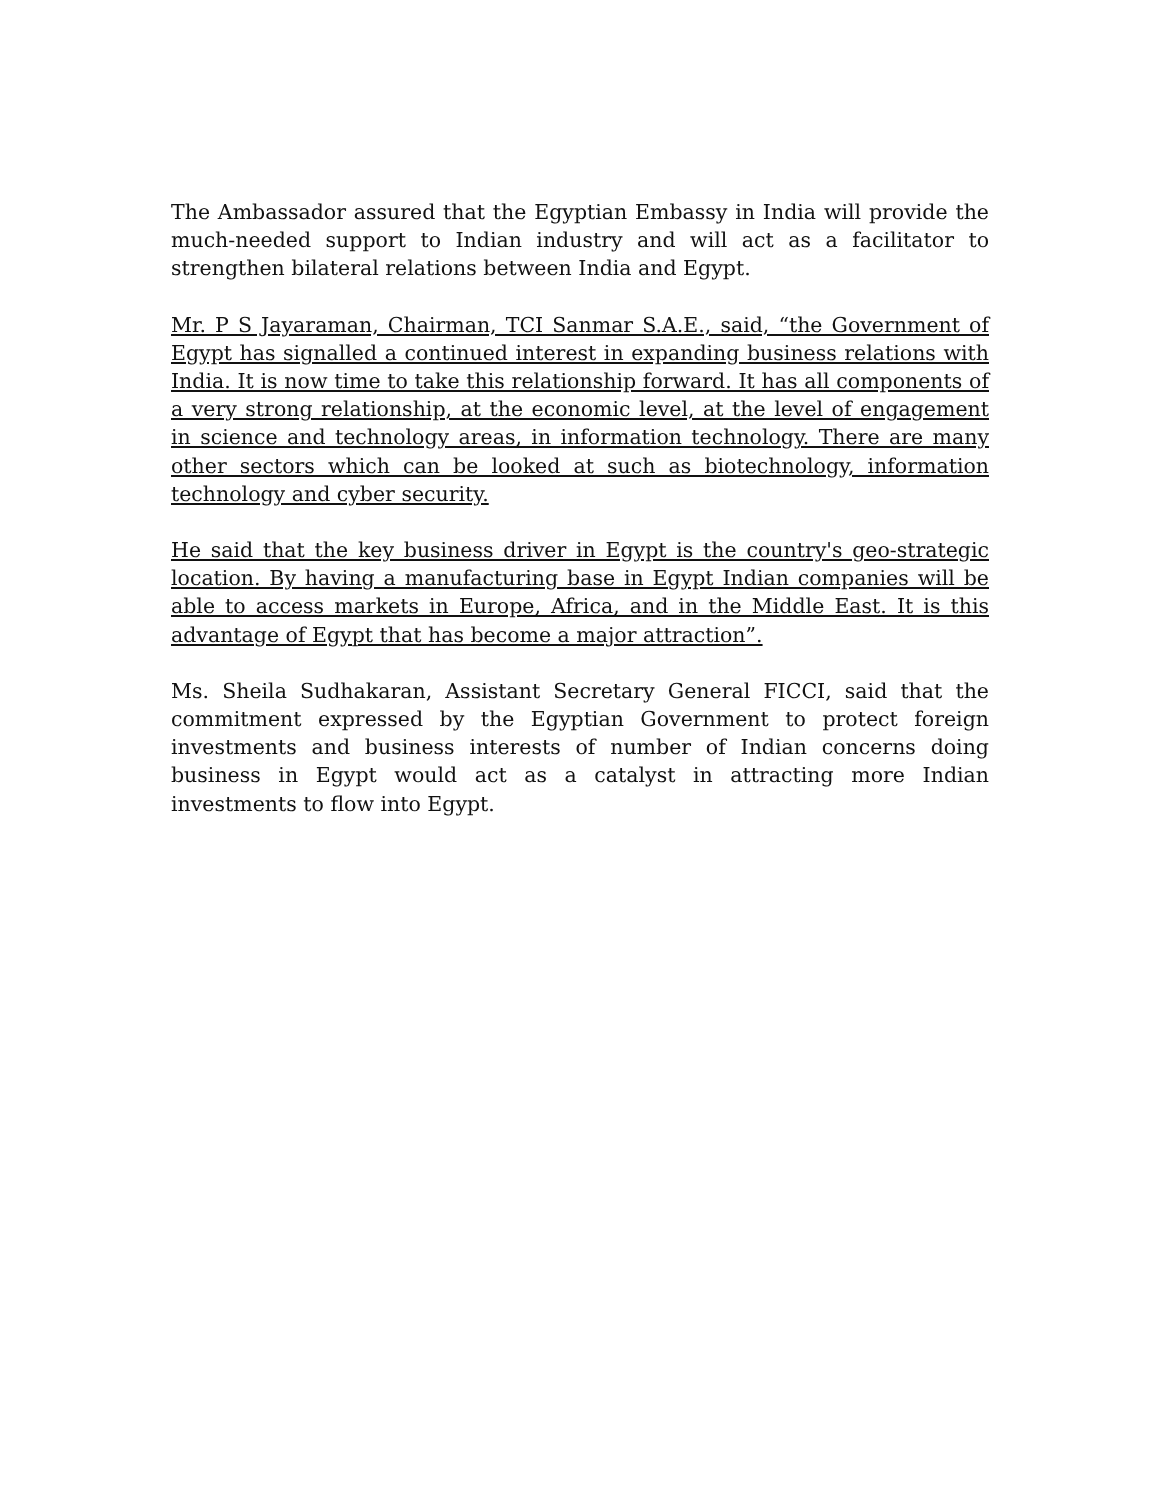The Ambassador assured that the Egyptian Embassy in India will provide the much-needed support to Indian industry and will act as a facilitator to strengthen bilateral relations between India and Egypt.
Mr. P S Jayaraman, Chairman, TCI Sanmar S.A.E., said, “the Government of Egypt has signalled a continued interest in expanding business relations with India. It is now time to take this relationship forward. It has all components of a very strong relationship, at the economic level, at the level of engagement in science and technology areas, in information technology. There are many other sectors which can be looked at such as biotechnology, information technology and cyber security.
He said that the key business driver in Egypt is the country's geo-strategic location. By having a manufacturing base in Egypt Indian companies will be able to access markets in Europe, Africa, and in the Middle East. It is this advantage of Egypt that has become a major attraction”.
Ms. Sheila Sudhakaran, Assistant Secretary General FICCI, said that the commitment expressed by the Egyptian Government to protect foreign investments and business interests of number of Indian concerns doing business in Egypt would act as a catalyst in attracting more Indian investments to flow into Egypt.